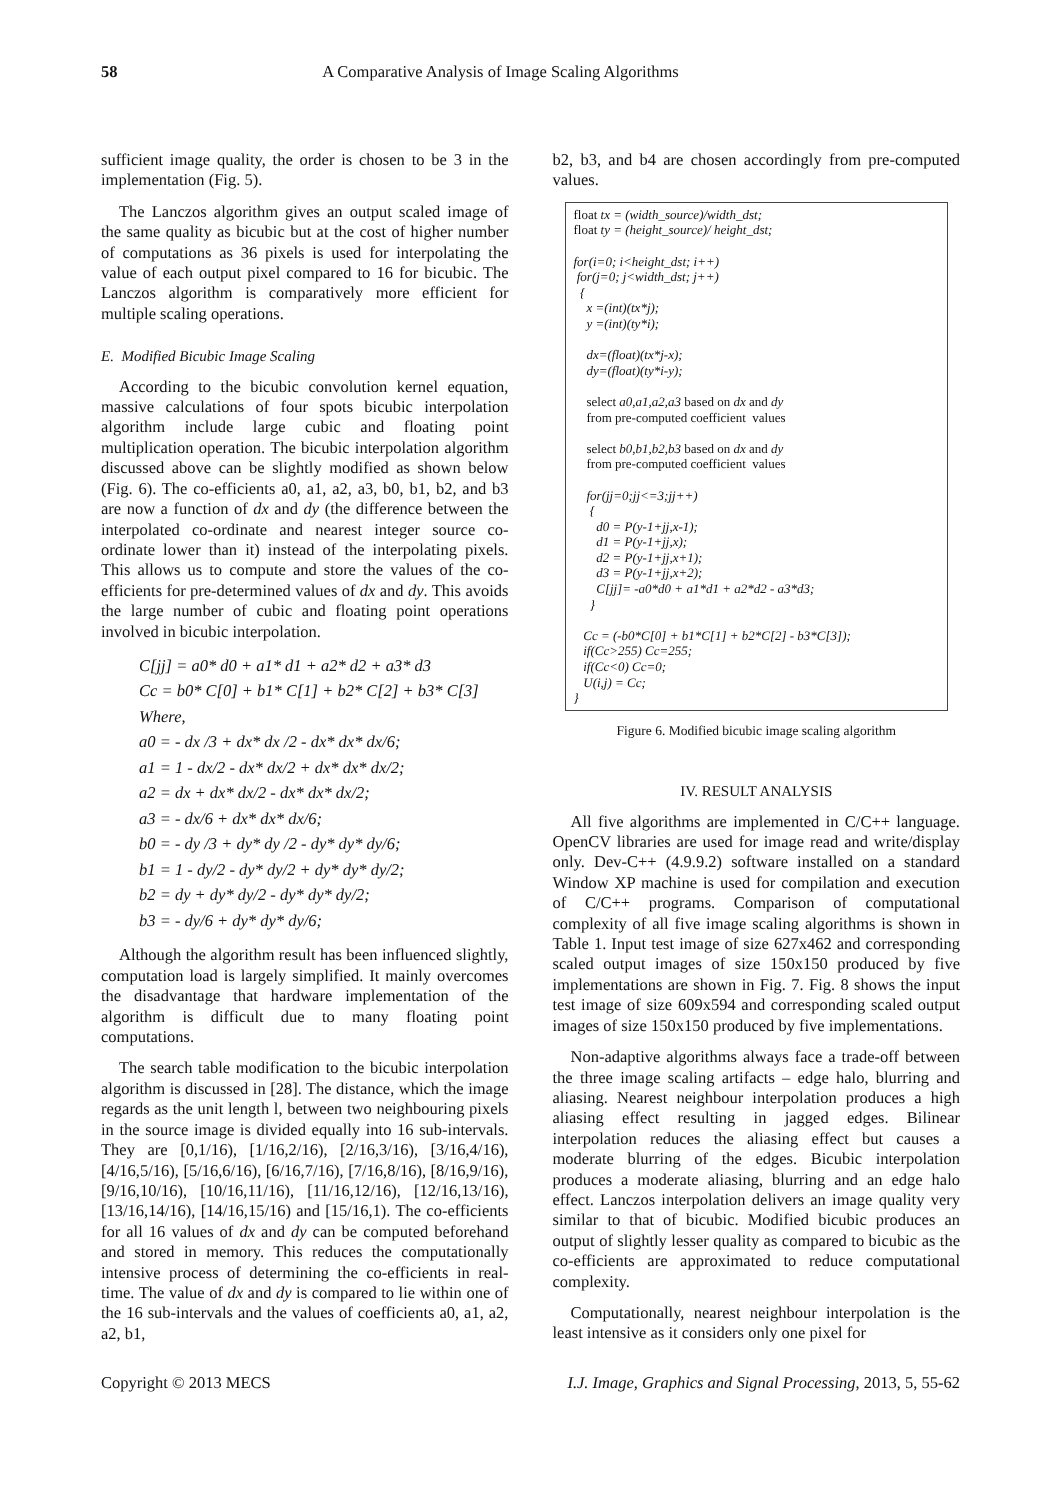58 A Comparative Analysis of Image Scaling Algorithms
sufficient image quality, the order is chosen to be 3 in the implementation (Fig. 5).
The Lanczos algorithm gives an output scaled image of the same quality as bicubic but at the cost of higher number of computations as 36 pixels is used for interpolating the value of each output pixel compared to 16 for bicubic. The Lanczos algorithm is comparatively more efficient for multiple scaling operations.
E. Modified Bicubic Image Scaling
According to the bicubic convolution kernel equation, massive calculations of four spots bicubic interpolation algorithm include large cubic and floating point multiplication operation. The bicubic interpolation algorithm discussed above can be slightly modified as shown below (Fig. 6). The co-efficients a0, a1, a2, a3, b0, b1, b2, and b3 are now a function of dx and dy (the difference between the interpolated co-ordinate and nearest integer source co-ordinate lower than it) instead of the interpolating pixels. This allows us to compute and store the values of the co-efficients for pre-determined values of dx and dy. This avoids the large number of cubic and floating point operations involved in bicubic interpolation.
C[jj] = a0* d0 + a1* d1 + a2* d2 + a3* d3
Cc = b0* C[0] + b1* C[1] + b2* C[2] + b3* C[3]
Where,
a0 = - dx /3 + dx* dx /2 - dx* dx* dx/6;
a1 = 1 - dx/2 - dx* dx/2 + dx* dx* dx/2;
a2 = dx + dx* dx/2 - dx* dx* dx/2;
a3 = - dx/6 + dx* dx* dx/6;
b0 = - dy /3 + dy* dy /2 - dy* dy* dy/6;
b1 = 1 - dy/2 - dy* dy/2 + dy* dy* dy/2;
b2 = dy + dy* dy/2 - dy* dy* dy/2;
b3 = - dy/6 + dy* dy* dy/6;
Although the algorithm result has been influenced slightly, computation load is largely simplified. It mainly overcomes the disadvantage that hardware implementation of the algorithm is difficult due to many floating point computations.
The search table modification to the bicubic interpolation algorithm is discussed in [28]. The distance, which the image regards as the unit length l, between two neighbouring pixels in the source image is divided equally into 16 sub-intervals. They are [0,1/16), [1/16,2/16), [2/16,3/16), [3/16,4/16), [4/16,5/16), [5/16,6/16), [6/16,7/16), [7/16,8/16), [8/16,9/16), [9/16,10/16), [10/16,11/16), [11/16,12/16), [12/16,13/16), [13/16,14/16), [14/16,15/16) and [15/16,1). The co-efficients for all 16 values of dx and dy can be computed beforehand and stored in memory. This reduces the computationally intensive process of determining the co-efficients in real-time. The value of dx and dy is compared to lie within one of the 16 sub-intervals and the values of coefficients a0, a1, a2, a2, b1,
b2, b3, and b4 are chosen accordingly from pre-computed values.
float tx = (width_source)/width_dst; float ty = (height_source)/ height_dst; for(i=0; i<height_dst; i++) for(j=0; j<width_dst; j++) { x =(int)(tx*j); y =(int)(ty*i); dx=(float)(tx*j-x); dy=(float)(ty*i-y); select a0,a1,a2,a3 based on dx and dy from pre-computed coefficient values select b0,b1,b2,b3 based on dx and dy from pre-computed coefficient values for(jj=0;jj<=3;jj++) { d0 = P(y-1+jj,x-1); d1 = P(y-1+jj,x); d2 = P(y-1+jj,x+1); d3 = P(y-1+jj,x+2); C[jj]= -a0*d0 + a1*d1 + a2*d2 - a3*d3; } Cc = (-b0*C[0] + b1*C[1] + b2*C[2] - b3*C[3]); if(Cc>255) Cc=255; if(Cc<0) Cc=0; U(i,j) = Cc; }
Figure 6. Modified bicubic image scaling algorithm
IV. RESULT ANALYSIS
All five algorithms are implemented in C/C++ language. OpenCV libraries are used for image read and write/display only. Dev-C++ (4.9.9.2) software installed on a standard Window XP machine is used for compilation and execution of C/C++ programs. Comparison of computational complexity of all five image scaling algorithms is shown in Table 1. Input test image of size 627x462 and corresponding scaled output images of size 150x150 produced by five implementations are shown in Fig. 7. Fig. 8 shows the input test image of size 609x594 and corresponding scaled output images of size 150x150 produced by five implementations.
Non-adaptive algorithms always face a trade-off between the three image scaling artifacts – edge halo, blurring and aliasing. Nearest neighbour interpolation produces a high aliasing effect resulting in jagged edges. Bilinear interpolation reduces the aliasing effect but causes a moderate blurring of the edges. Bicubic interpolation produces a moderate aliasing, blurring and an edge halo effect. Lanczos interpolation delivers an image quality very similar to that of bicubic. Modified bicubic produces an output of slightly lesser quality as compared to bicubic as the co-efficients are approximated to reduce computational complexity.
Computationally, nearest neighbour interpolation is the least intensive as it considers only one pixel for
Copyright © 2013 MECS I.J. Image, Graphics and Signal Processing, 2013, 5, 55-62